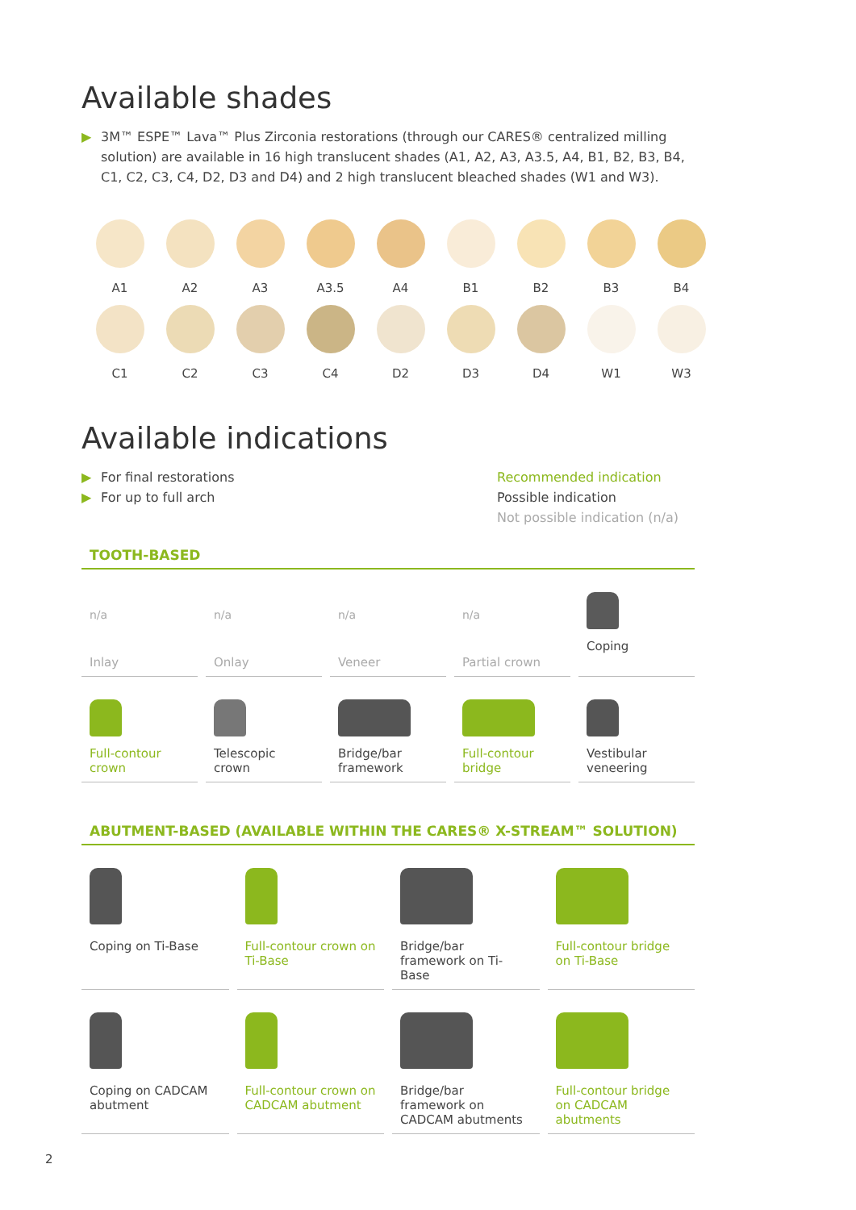Available shades
▶ 3M™ ESPE™ Lava™ Plus Zirconia restorations (through our CARES® centralized milling solution) are available in 16 high translucent shades (A1, A2, A3, A3.5, A4, B1, B2, B3, B4, C1, C2, C3, C4, D2, D3 and D4) and 2 high translucent bleached shades (W1 and W3).
A1
A2
A3
A3.5
A4
B1
B2
B3
B4
C1
C2
C3
C4
D2
D3
D4
W1
W3
Available indications
▶ For final restorations
▶ For up to full arch
Recommended indication
Possible indication
Not possible indication (n/a)
TOOTH-BASED
n/a
Inlay
n/a
Onlay
n/a
Veneer
n/a
Partial crown
Coping
Full-contour crown Telescopic crown Bridge/bar framework Full-contour bridge Vestibular veneering
ABUTMENT-BASED (AVAILABLE WITHIN THE CARES® X-STREAM™ SOLUTION)
Coping on Ti-Base Full-contour crown on Ti-Base Bridge/bar framework on Ti-Base
Full-contour bridge on Ti-Base
Coping on CADCAM abutment Full-contour crown on CADCAM abutment
Bridge/bar framework on CADCAM abutments
Full-contour bridge on CADCAM abutments
2